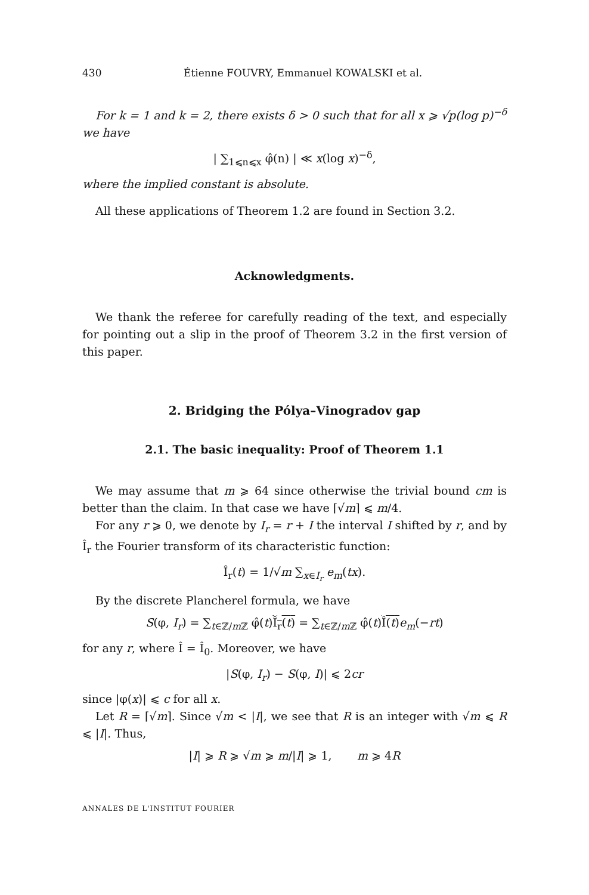430 Étienne FOUVRY, Emmanuel KOWALSKI et al.
For k = 1 and k = 2, there exists δ > 0 such that for all x ⩾ √p(log p)<sup>−δ</sup> we have
| ∑<sub>1⩽n⩽x</sub> φ̂(n) | ≪ x(log x)<sup>−δ</sup>,
where the implied constant is absolute.
All these applications of Theorem 1.2 are found in Section 3.2.
Acknowledgments.
We thank the referee for carefully reading of the text, and especially for pointing out a slip in the proof of Theorem 3.2 in the first version of this paper.
2. Bridging the Pólya–Vinogradov gap
2.1. The basic inequality: Proof of Theorem 1.1
We may assume that m ⩾ 64 since otherwise the trivial bound cm is better than the claim. In that case we have ⌈√m⌉ ⩽ m/4.
For any r ⩾ 0, we denote by I<sub>r</sub> = r + I the interval I shifted by r, and by Î<sub>r</sub> the Fourier transform of its characteristic function:
Î<sub>r</sub>(t) = 1/√m ∑<sub>x∈I<sub>r</sub></sub> e<sub>m</sub>(tx).
By the discrete Plancherel formula, we have
S(φ, I<sub>r</sub>) = ∑<sub>t∈ℤ/m ℤ</sub> φ̂(t)Î<sub>r</sub>(t) = ∑<sub>t∈ℤ/m ℤ</sub> φ̂(t)Î(t) e<sub>m</sub>(−rt)
for any r, where Î = Î<sub>0</sub>. Moreover, we have
|S(φ, I<sub>r</sub>) − S(φ, I)| ⩽ 2cr
since |φ(x)| ⩽ c for all x.
Let R = ⌈√m⌉. Since √m < |I|, we see that R is an integer with √m ⩽ R ⩽ |I|. Thus,
|I| ⩾ R ⩾ √m ⩾ m/|I| ⩾ 1, m ⩾ 4R
ANNALES DE L'INSTITUT FOURIER